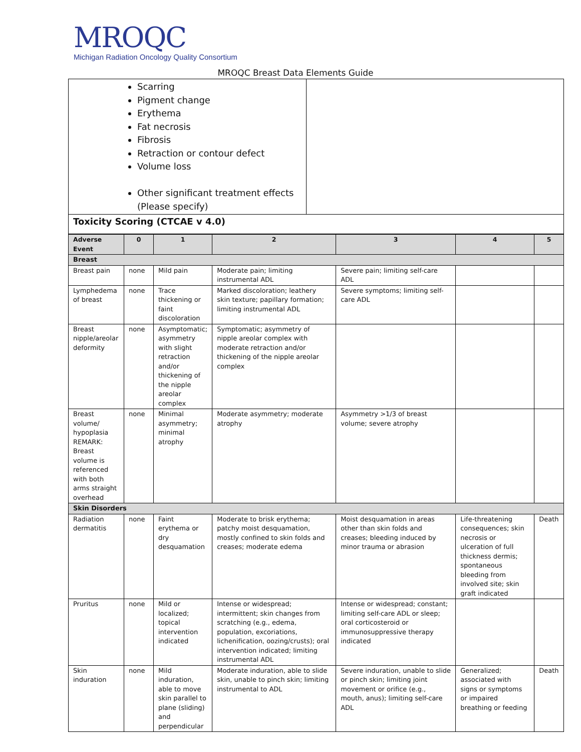MROQC
Michigan Radiation Oncology Quality Consortium
MROQC Breast Data Elements Guide
| Scarring Pigment change Erythema Fat necrosis Fibrosis Retraction or contour defect Volume loss Other significant treatment effects (Please specify) | |
| Toxicity Scoring (CTCAE v 4.0) | |
| Adverse Event | 0 | 1 | 2 | 3 | 4 | 5 |
| --- | --- | --- | --- | --- | --- | --- |
| Breast | | | | | | |
| Breast pain | none | Mild pain | Moderate pain; limiting instrumental ADL | Severe pain; limiting self-care ADL | | |
| Lymphedema of breast | none | Trace thickening or faint discoloration | Marked discoloration; leathery skin texture; papillary formation; limiting instrumental ADL | Severe symptoms; limiting self-care ADL | | |
| Breast nipple/areolar deformity | none | Asymptomatic; asymmetry with slight retraction and/or thickening of the nipple areolar complex | Symptomatic; asymmetry of nipple areolar complex with moderate retraction and/or thickening of the nipple areolar complex | | | |
| Breast volume/ hypoplasia REMARK: Breast volume is referenced with both arms straight overhead | none | Minimal asymmetry; minimal atrophy | Moderate asymmetry; moderate atrophy | Asymmetry >1/3 of breast volume; severe atrophy | | |
| Skin Disorders | | | | | | |
| Radiation dermatitis | none | Faint erythema or dry desquamation | Moderate to brisk erythema; patchy moist desquamation, mostly confined to skin folds and creases; moderate edema | Moist desquamation in areas other than skin folds and creases; bleeding induced by minor trauma or abrasion | Life-threatening consequences; skin necrosis or ulceration of full thickness dermis; spontaneous bleeding from involved site; skin graft indicated | Death |
| Pruritus | none | Mild or localized; topical intervention indicated | Intense or widespread; intermittent; skin changes from scratching (e.g., edema, population, excoriations, lichenification, oozing/crusts); oral intervention indicated; limiting instrumental ADL | Intense or widespread; constant; limiting self-care ADL or sleep; oral corticosteroid or immunosuppressive therapy indicated | | |
| Skin induration | none | Mild induration, able to move skin parallel to plane (sliding) and perpendicular | Moderate induration, able to slide skin, unable to pinch skin; limiting instrumental to ADL | Severe induration, unable to slide or pinch skin; limiting joint movement or orifice (e.g., mouth, anus); limiting self-care ADL | Generalized; associated with signs or symptoms or impaired breathing or feeding | Death |